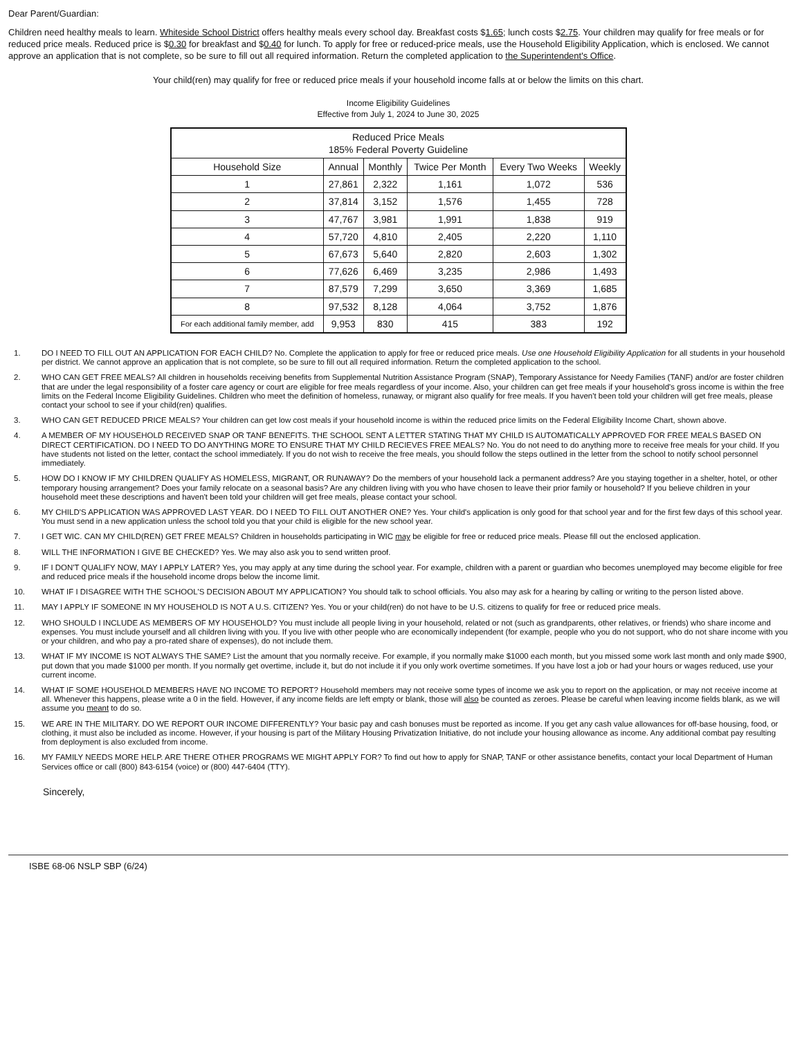Dear Parent/Guardian:
Children need healthy meals to learn. Whiteside School District offers healthy meals every school day. Breakfast costs $1.65; lunch costs $2.75. Your children may qualify for free meals or for reduced price meals. Reduced price is $0.30 for breakfast and $0.40 for lunch. To apply for free or reduced-price meals, use the Household Eligibility Application, which is enclosed. We cannot approve an application that is not complete, so be sure to fill out all required information. Return the completed application to the Superintendent's Office.
Your child(ren) may qualify for free or reduced price meals if your household income falls at or below the limits on this chart.
Income Eligibility Guidelines
Effective from July 1, 2024 to June 30, 2025
| Reduced Price Meals 185% Federal Poverty Guideline | | | | | |
| --- | --- | --- | --- | --- | --- |
| Household Size | Annual | Monthly | Twice Per Month | Every Two Weeks | Weekly |
| 1 | 27,861 | 2,322 | 1,161 | 1,072 | 536 |
| 2 | 37,814 | 3,152 | 1,576 | 1,455 | 728 |
| 3 | 47,767 | 3,981 | 1,991 | 1,838 | 919 |
| 4 | 57,720 | 4,810 | 2,405 | 2,220 | 1,110 |
| 5 | 67,673 | 5,640 | 2,820 | 2,603 | 1,302 |
| 6 | 77,626 | 6,469 | 3,235 | 2,986 | 1,493 |
| 7 | 87,579 | 7,299 | 3,650 | 3,369 | 1,685 |
| 8 | 97,532 | 8,128 | 4,064 | 3,752 | 1,876 |
| For each additional family member, add | 9,953 | 830 | 415 | 383 | 192 |
1. DO I NEED TO FILL OUT AN APPLICATION FOR EACH CHILD? No. Complete the application to apply for free or reduced price meals. Use one Household Eligibility Application for all students in your household per district. We cannot approve an application that is not complete, so be sure to fill out all required information. Return the completed application to the school.
2. WHO CAN GET FREE MEALS? All children in households receiving benefits from Supplemental Nutrition Assistance Program (SNAP), Temporary Assistance for Needy Families (TANF) and/or are foster children that are under the legal responsibility of a foster care agency or court are eligible for free meals regardless of your income. Also, your children can get free meals if your household's gross income is within the free limits on the Federal Income Eligibility Guidelines. Children who meet the definition of homeless, runaway, or migrant also qualify for free meals. If you haven't been told your children will get free meals, please contact your school to see if your child(ren) qualifies.
3. WHO CAN GET REDUCED PRICE MEALS? Your children can get low cost meals if your household income is within the reduced price limits on the Federal Eligibility Income Chart, shown above.
4. A MEMBER OF MY HOUSEHOLD RECEIVED SNAP OR TANF BENEFITS. THE SCHOOL SENT A LETTER STATING THAT MY CHILD IS AUTOMATICALLY APPROVED FOR FREE MEALS BASED ON DIRECT CERTIFICATION. DO I NEED TO DO ANYTHING MORE TO ENSURE THAT MY CHILD RECIEVES FREE MEALS? No. You do not need to do anything more to receive free meals for your child. If you have students not listed on the letter, contact the school immediately. If you do not wish to receive the free meals, you should follow the steps outlined in the letter from the school to notify school personnel immediately.
5. HOW DO I KNOW IF MY CHILDREN QUALIFY AS HOMELESS, MIGRANT, OR RUNAWAY? Do the members of your household lack a permanent address? Are you staying together in a shelter, hotel, or other temporary housing arrangement? Does your family relocate on a seasonal basis? Are any children living with you who have chosen to leave their prior family or household? If you believe children in your household meet these descriptions and haven't been told your children will get free meals, please contact your school.
6. MY CHILD'S APPLICATION WAS APPROVED LAST YEAR. DO I NEED TO FILL OUT ANOTHER ONE? Yes. Your child's application is only good for that school year and for the first few days of this school year. You must send in a new application unless the school told you that your child is eligible for the new school year.
7. I GET WIC. CAN MY CHILD(REN) GET FREE MEALS? Children in households participating in WIC may be eligible for free or reduced price meals. Please fill out the enclosed application.
8. WILL THE INFORMATION I GIVE BE CHECKED? Yes. We may also ask you to send written proof.
9. IF I DON'T QUALIFY NOW, MAY I APPLY LATER? Yes, you may apply at any time during the school year. For example, children with a parent or guardian who becomes unemployed may become eligible for free and reduced price meals if the household income drops below the income limit.
10. WHAT IF I DISAGREE WITH THE SCHOOL'S DECISION ABOUT MY APPLICATION? You should talk to school officials. You also may ask for a hearing by calling or writing to the person listed above.
11. MAY I APPLY IF SOMEONE IN MY HOUSEHOLD IS NOT A U.S. CITIZEN? Yes. You or your child(ren) do not have to be U.S. citizens to qualify for free or reduced price meals.
12. WHO SHOULD I INCLUDE AS MEMBERS OF MY HOUSEHOLD? You must include all people living in your household, related or not (such as grandparents, other relatives, or friends) who share income and expenses. You must include yourself and all children living with you. If you live with other people who are economically independent (for example, people who you do not support, who do not share income with you or your children, and who pay a pro-rated share of expenses), do not include them.
13. WHAT IF MY INCOME IS NOT ALWAYS THE SAME? List the amount that you normally receive. For example, if you normally make $1000 each month, but you missed some work last month and only made $900, put down that you made $1000 per month. If you normally get overtime, include it, but do not include it if you only work overtime sometimes. If you have lost a job or had your hours or wages reduced, use your current income.
14. WHAT IF SOME HOUSEHOLD MEMBERS HAVE NO INCOME TO REPORT? Household members may not receive some types of income we ask you to report on the application, or may not receive income at all. Whenever this happens, please write a 0 in the field. However, if any income fields are left empty or blank, those will also be counted as zeroes. Please be careful when leaving income fields blank, as we will assume you meant to do so.
15. WE ARE IN THE MILITARY. DO WE REPORT OUR INCOME DIFFERENTLY? Your basic pay and cash bonuses must be reported as income. If you get any cash value allowances for off-base housing, food, or clothing, it must also be included as income. However, if your housing is part of the Military Housing Privatization Initiative, do not include your housing allowance as income. Any additional combat pay resulting from deployment is also excluded from income.
16. MY FAMILY NEEDS MORE HELP. ARE THERE OTHER PROGRAMS WE MIGHT APPLY FOR? To find out how to apply for SNAP, TANF or other assistance benefits, contact your local Department of Human Services office or call (800) 843-6154 (voice) or (800) 447-6404 (TTY).
Sincerely,
ISBE 68-06 NSLP SBP (6/24)